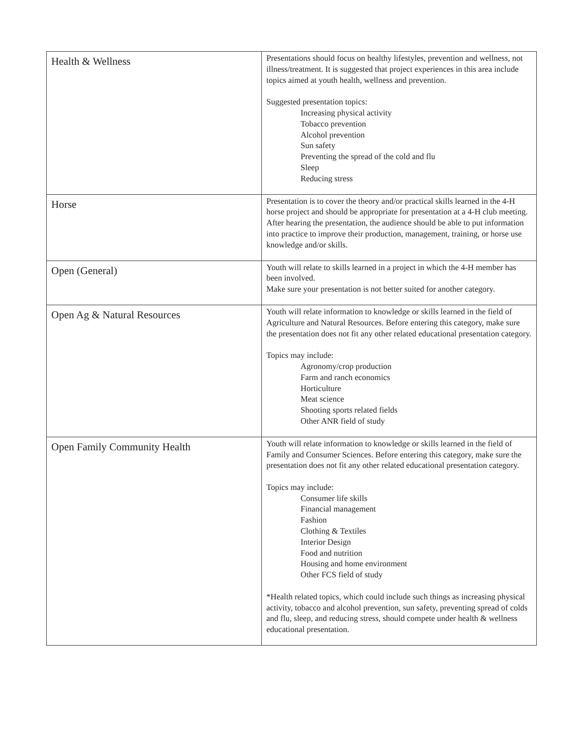| Health & Wellness | Presentations should focus on healthy lifestyles, prevention and wellness, not illness/treatment. It is suggested that project experiences in this area include topics aimed at youth health, wellness and prevention. Suggested presentation topics: Increasing physical activity Tobacco prevention Alcohol prevention Sun safety Preventing the spread of the cold and flu Sleep Reducing stress |
| Horse | Presentation is to cover the theory and/or practical skills learned in the 4-H horse project and should be appropriate for presentation at a 4-H club meeting. After hearing the presentation, the audience should be able to put information into practice to improve their production, management, training, or horse use knowledge and/or skills. |
| Open (General) | Youth will relate to skills learned in a project in which the 4-H member has been involved. Make sure your presentation is not better suited for another category. |
| Open Ag & Natural Resources | Youth will relate information to knowledge or skills learned in the field of Agriculture and Natural Resources. Before entering this category, make sure the presentation does not fit any other related educational presentation category. Topics may include: Agronomy/crop production Farm and ranch economics Horticulture Meat science Shooting sports related fields Other ANR field of study |
| Open Family Community Health | Youth will relate information to knowledge or skills learned in the field of Family and Consumer Sciences. Before entering this category, make sure the presentation does not fit any other related educational presentation category. Topics may include: Consumer life skills Financial management Fashion Clothing & Textiles Interior Design Food and nutrition Housing and home environment Other FCS field of study *Health related topics, which could include such things as increasing physical activity, tobacco and alcohol prevention, sun safety, preventing spread of colds and flu, sleep, and reducing stress, should compete under health & wellness educational presentation. |